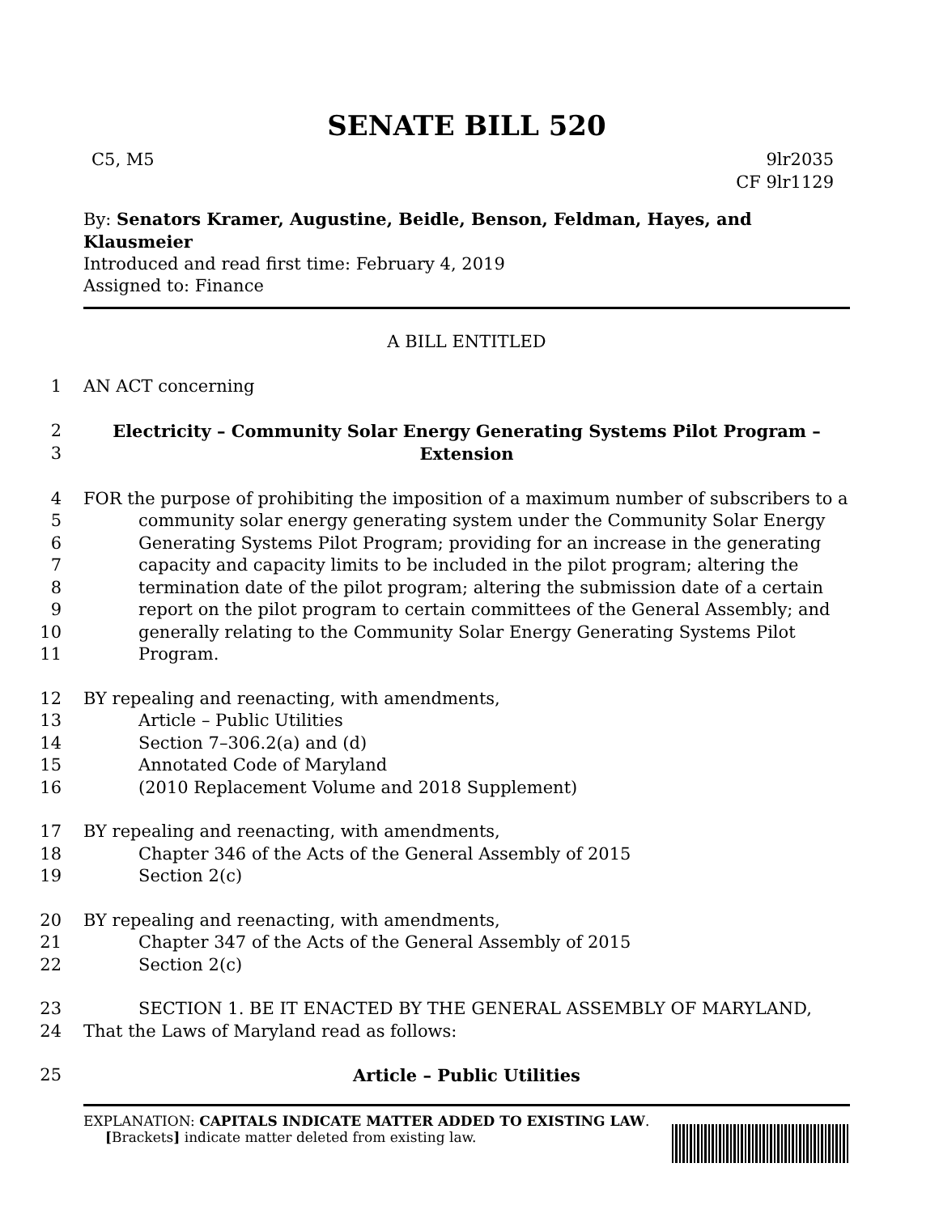SENATE BILL 520
C5, M5 9lr2035
CF 9lr1129
By: Senators Kramer, Augustine, Beidle, Benson, Feldman, Hayes, and Klausmeier
Introduced and read first time: February 4, 2019
Assigned to: Finance
A BILL ENTITLED
1 AN ACT concerning
2 Electricity – Community Solar Energy Generating Systems Pilot Program –
3 Extension
4 FOR the purpose of prohibiting the imposition of a maximum number of subscribers to a
5 community solar energy generating system under the Community Solar Energy
6 Generating Systems Pilot Program; providing for an increase in the generating
7 capacity and capacity limits to be included in the pilot program; altering the
8 termination date of the pilot program; altering the submission date of a certain
9 report on the pilot program to certain committees of the General Assembly; and
10 generally relating to the Community Solar Energy Generating Systems Pilot
11 Program.
12 BY repealing and reenacting, with amendments,
13 Article – Public Utilities
14 Section 7–306.2(a) and (d)
15 Annotated Code of Maryland
16 (2010 Replacement Volume and 2018 Supplement)
17 BY repealing and reenacting, with amendments,
18 Chapter 346 of the Acts of the General Assembly of 2015
19 Section 2(c)
20 BY repealing and reenacting, with amendments,
21 Chapter 347 of the Acts of the General Assembly of 2015
22 Section 2(c)
23 SECTION 1. BE IT ENACTED BY THE GENERAL ASSEMBLY OF MARYLAND,
24 That the Laws of Maryland read as follows:
25 Article – Public Utilities
EXPLANATION: CAPITALS INDICATE MATTER ADDED TO EXISTING LAW.
[Brackets] indicate matter deleted from existing law.